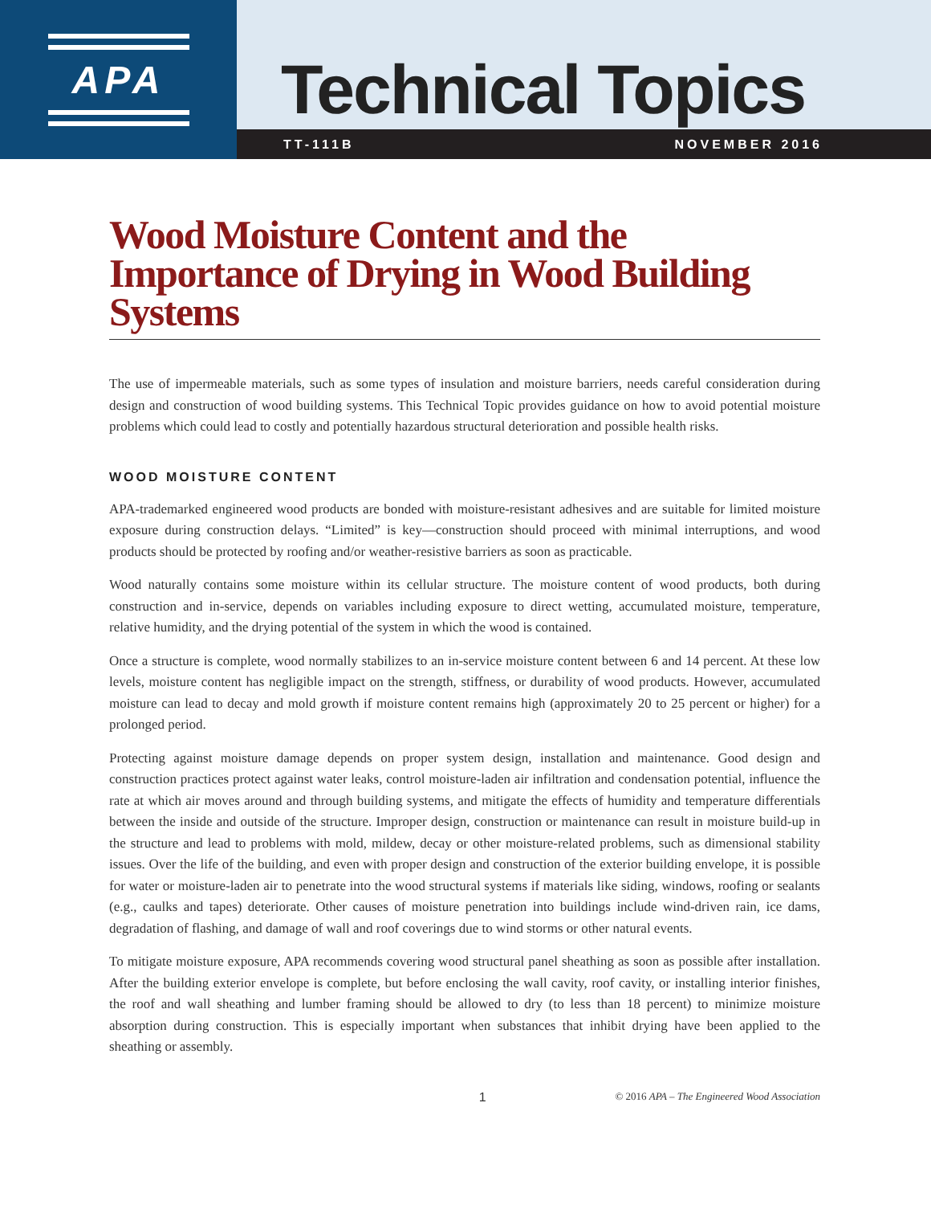APA
Technical Topics
TT-111B NOVEMBER 2016
Wood Moisture Content and the
Importance of Drying in Wood Building Systems
The use of impermeable materials, such as some types of insulation and moisture barriers, needs careful consideration during design and construction of wood building systems. This Technical Topic provides guidance on how to avoid potential moisture problems which could lead to costly and potentially hazardous structural deterioration and possible health risks.
WOOD MOISTURE CONTENT
APA-trademarked engineered wood products are bonded with moisture-resistant adhesives and are suitable for limited moisture exposure during construction delays. “Limited” is key—construction should proceed with minimal interruptions, and wood products should be protected by roofing and/or weather-resistive barriers as soon as practicable.
Wood naturally contains some moisture within its cellular structure. The moisture content of wood products, both during construction and in-service, depends on variables including exposure to direct wetting, accumulated moisture, temperature, relative humidity, and the drying potential of the system in which the wood is contained.
Once a structure is complete, wood normally stabilizes to an in-service moisture content between 6 and 14 percent. At these low levels, moisture content has negligible impact on the strength, stiffness, or durability of wood products. However, accumulated moisture can lead to decay and mold growth if moisture content remains high (approximately 20 to 25 percent or higher) for a prolonged period.
Protecting against moisture damage depends on proper system design, installation and maintenance. Good design and construction practices protect against water leaks, control moisture-laden air infiltration and condensation potential, influence the rate at which air moves around and through building systems, and mitigate the effects of humidity and temperature differentials between the inside and outside of the structure. Improper design, construction or maintenance can result in moisture build-up in the structure and lead to problems with mold, mildew, decay or other moisture-related problems, such as dimensional stability issues. Over the life of the building, and even with proper design and construction of the exterior building envelope, it is possible for water or moisture-laden air to penetrate into the wood structural systems if materials like siding, windows, roofing or sealants (e.g., caulks and tapes) deteriorate. Other causes of moisture penetration into buildings include wind-driven rain, ice dams, degradation of flashing, and damage of wall and roof coverings due to wind storms or other natural events.
To mitigate moisture exposure, APA recommends covering wood structural panel sheathing as soon as possible after installation. After the building exterior envelope is complete, but before enclosing the wall cavity, roof cavity, or installing interior finishes, the roof and wall sheathing and lumber framing should be allowed to dry (to less than 18 percent) to minimize moisture absorption during construction. This is especially important when substances that inhibit drying have been applied to the sheathing or assembly.
1 © 2016 APA – The Engineered Wood Association